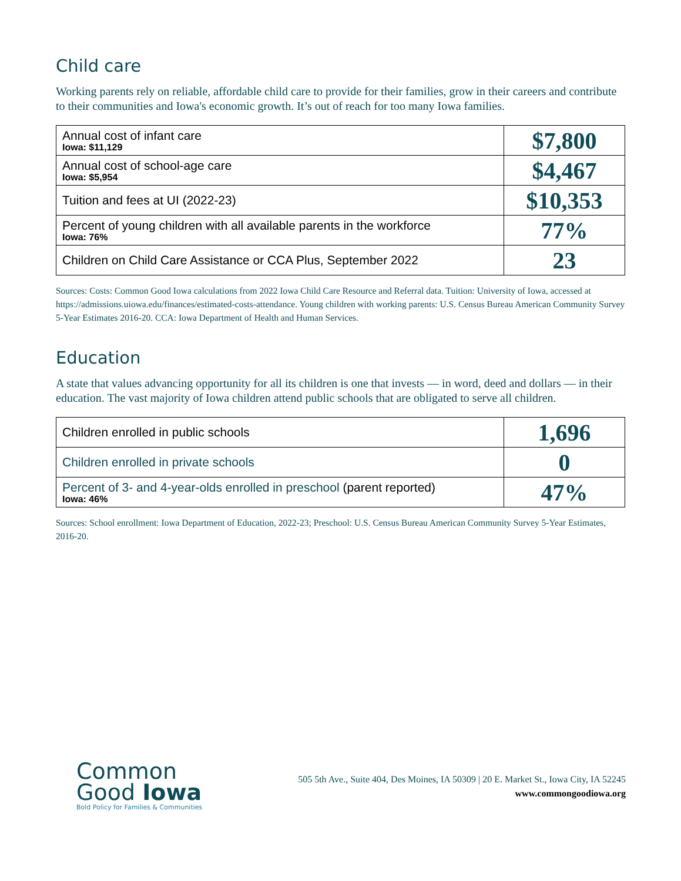Child care
Working parents rely on reliable, affordable child care to provide for their families, grow in their careers and contribute to their communities and Iowa's economic growth. It’s out of reach for too many Iowa families.
| Annual cost of infant care Iowa: $11,129 | $7,800 |
| Annual cost of school-age care Iowa: $5,954 | $4,467 |
| Tuition and fees at UI (2022-23) | $10,353 |
| Percent of young children with all available parents in the workforce Iowa: 76% | 77% |
| Children on Child Care Assistance or CCA Plus, September 2022 | 23 |
Sources: Costs: Common Good Iowa calculations from 2022 Iowa Child Care Resource and Referral data. Tuition: University of Iowa, accessed at https://admissions.uiowa.edu/finances/estimated-costs-attendance. Young children with working parents: U.S. Census Bureau American Community Survey 5-Year Estimates 2016-20. CCA: Iowa Department of Health and Human Services.
Education
A state that values advancing opportunity for all its children is one that invests — in word, deed and dollars — in their education. The vast majority of Iowa children attend public schools that are obligated to serve all children.
| Children enrolled in public schools | 1,696 |
| Children enrolled in private schools | 0 |
| Percent of 3- and 4-year-olds enrolled in preschool (parent reported) Iowa: 46% | 47% |
Sources: School enrollment: Iowa Department of Education, 2022-23; Preschool: U.S. Census Bureau American Community Survey 5-Year Estimates, 2016-20.
Common
Good Iowa
Bold Policy for Families & Communities
505 5th Ave., Suite 404, Des Moines, IA 50309 | 20 E. Market St., Iowa City, IA 52245
www.commongoodiowa.org